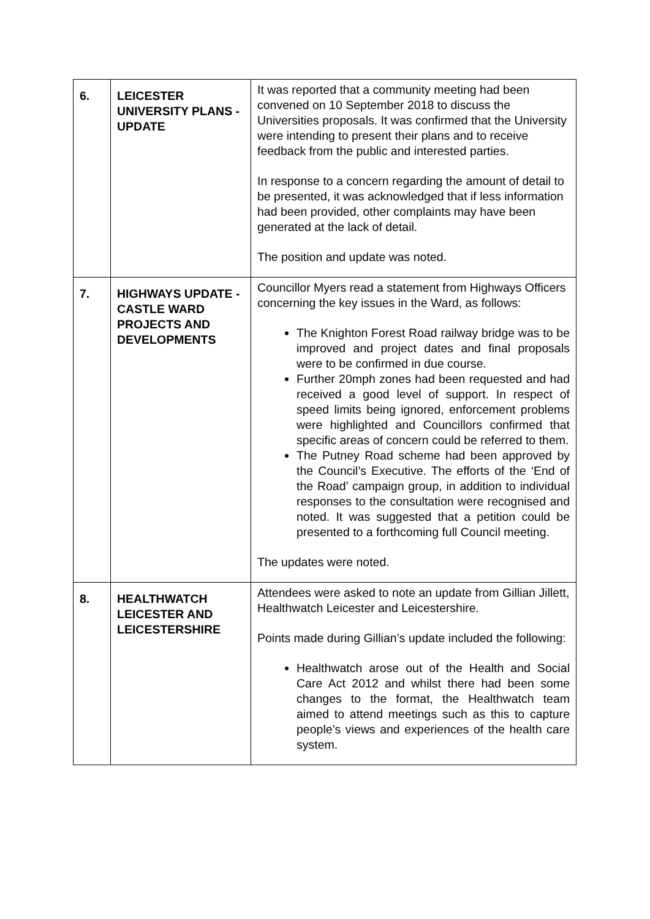| 6. | LEICESTER UNIVERSITY PLANS - UPDATE | It was reported that a community meeting had been convened on 10 September 2018 to discuss the Universities proposals. It was confirmed that the University were intending to present their plans and to receive feedback from the public and interested parties. In response to a concern regarding the amount of detail to be presented, it was acknowledged that if less information had been provided, other complaints may have been generated at the lack of detail. The position and update was noted. |
| 7. | HIGHWAYS UPDATE - CASTLE WARD PROJECTS AND DEVELOPMENTS | Councillor Myers read a statement from Highways Officers concerning the key issues in the Ward, as follows: The Knighton Forest Road railway bridge was to be improved and project dates and final proposals were to be confirmed in due course. Further 20mph zones had been requested and had received a good level of support. In respect of speed limits being ignored, enforcement problems were highlighted and Councillors confirmed that specific areas of concern could be referred to them. The Putney Road scheme had been approved by the Council’s Executive. The efforts of the ‘End of the Road’ campaign group, in addition to individual responses to the consultation were recognised and noted. It was suggested that a petition could be presented to a forthcoming full Council meeting. The updates were noted. |
| 8. | HEALTHWATCH LEICESTER AND LEICESTERSHIRE | Attendees were asked to note an update from Gillian Jillett, Healthwatch Leicester and Leicestershire. Points made during Gillian’s update included the following: Healthwatch arose out of the Health and Social Care Act 2012 and whilst there had been some changes to the format, the Healthwatch team aimed to attend meetings such as this to capture people’s views and experiences of the health care system. |